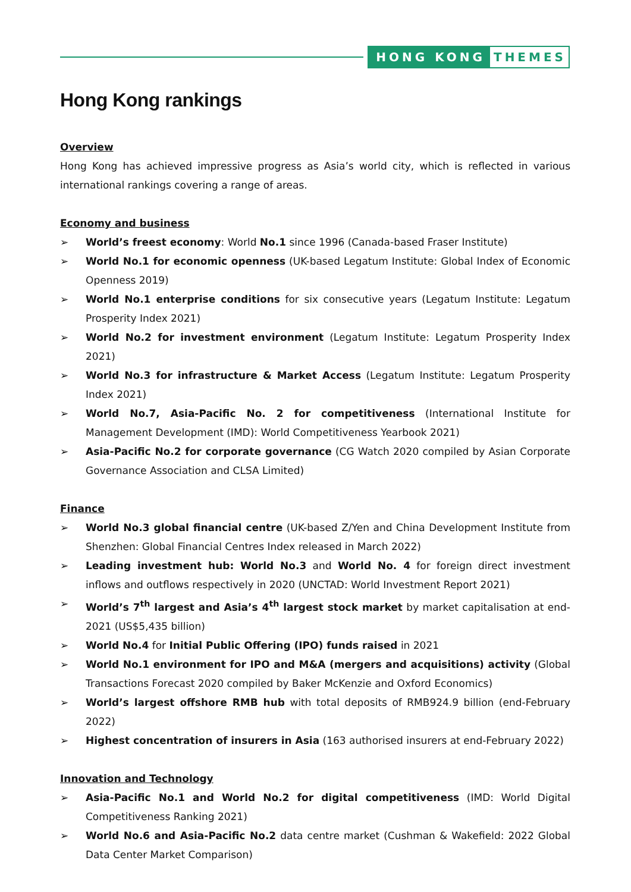HONG KONG THEMES
Hong Kong rankings
Overview
Hong Kong has achieved impressive progress as Asia’s world city, which is reflected in various international rankings covering a range of areas.
Economy and business
➢ World’s freest economy: World No.1 since 1996 (Canada-based Fraser Institute)
➢ World No.1 for economic openness (UK-based Legatum Institute: Global Index of Economic Openness 2019)
➢ World No.1 enterprise conditions for six consecutive years (Legatum Institute: Legatum Prosperity Index 2021)
➢ World No.2 for investment environment (Legatum Institute: Legatum Prosperity Index 2021)
➢ World No.3 for infrastructure & Market Access (Legatum Institute: Legatum Prosperity Index 2021)
➢ World No.7, Asia-Pacific No. 2 for competitiveness (International Institute for Management Development (IMD): World Competitiveness Yearbook 2021)
➢ Asia-Pacific No.2 for corporate governance (CG Watch 2020 compiled by Asian Corporate Governance Association and CLSA Limited)
Finance
➢ World No.3 global financial centre (UK-based Z/Yen and China Development Institute from Shenzhen: Global Financial Centres Index released in March 2022)
➢ Leading investment hub: World No.3 and World No. 4 for foreign direct investment inflows and outflows respectively in 2020 (UNCTAD: World Investment Report 2021)
➢ World’s 7<sup>th</sup> largest and Asia’s 4<sup>th</sup> largest stock market by market capitalisation at end-2021 (US$5,435 billion)
➢ World No.4 for Initial Public Offering (IPO) funds raised in 2021
➢ World No.1 environment for IPO and M&A (mergers and acquisitions) activity (Global Transactions Forecast 2020 compiled by Baker McKenzie and Oxford Economics)
➢ World’s largest offshore RMB hub with total deposits of RMB924.9 billion (end-February 2022)
➢ Highest concentration of insurers in Asia (163 authorised insurers at end-February 2022)
Innovation and Technology
➢ Asia-Pacific No.1 and World No.2 for digital competitiveness (IMD: World Digital Competitiveness Ranking 2021)
➢ World No.6 and Asia-Pacific No.2 data centre market (Cushman & Wakefield: 2022 Global Data Center Market Comparison)